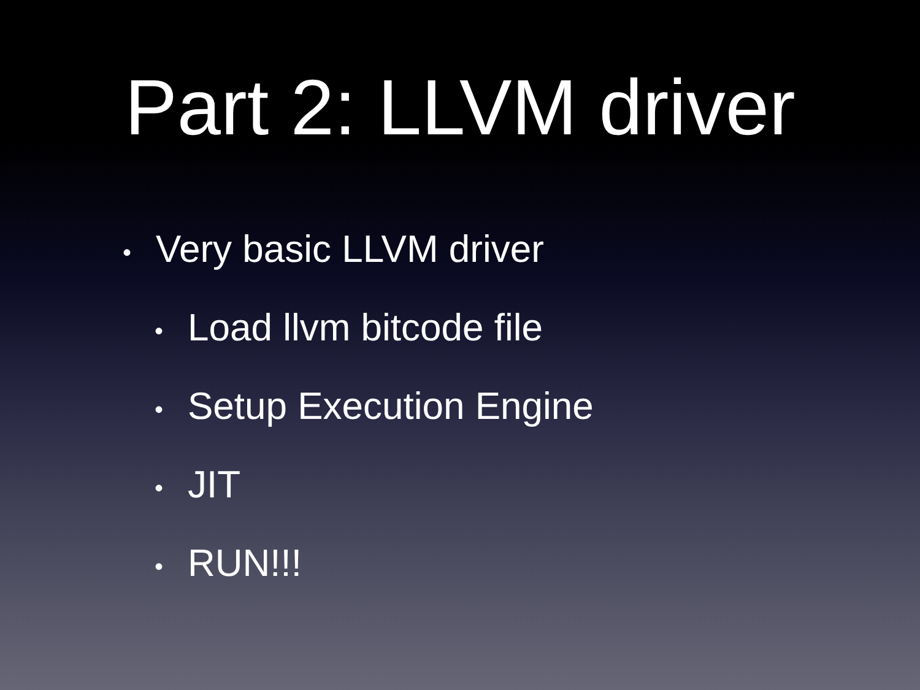Part 2: LLVM driver
• Very basic LLVM driver
• Load llvm bitcode file
• Setup Execution Engine
• JIT
• RUN!!!